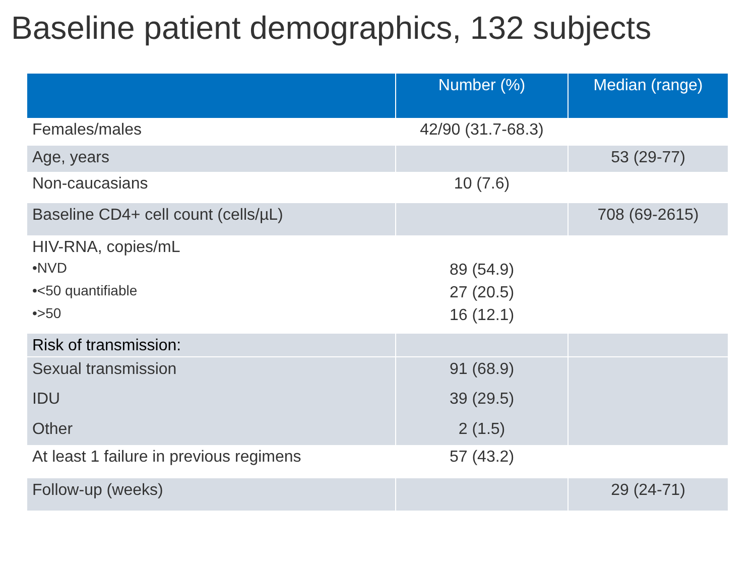Baseline patient demographics, 132 subjects
| | Number (%) | Median (range) |
| --- | --- | --- |
| Females/males | 42/90 (31.7-68.3) | |
| Age, years | | 53 (29-77) |
| Non-caucasians | 10 (7.6) | |
| Baseline CD4+ cell count (cells/µL) | | 708 (69-2615) |
| HIV-RNA, copies/mL | | |
| •NVD | 89 (54.9) | |
| •<50 quantifiable | 27 (20.5) | |
| •>50 | 16 (12.1) | |
| Risk of transmission: | | |
| Sexual transmission | 91 (68.9) | |
| IDU | 39 (29.5) | |
| Other | 2 (1.5) | |
| At least 1 failure in previous regimens | 57 (43.2) | |
| Follow-up (weeks) | | 29 (24-71) |